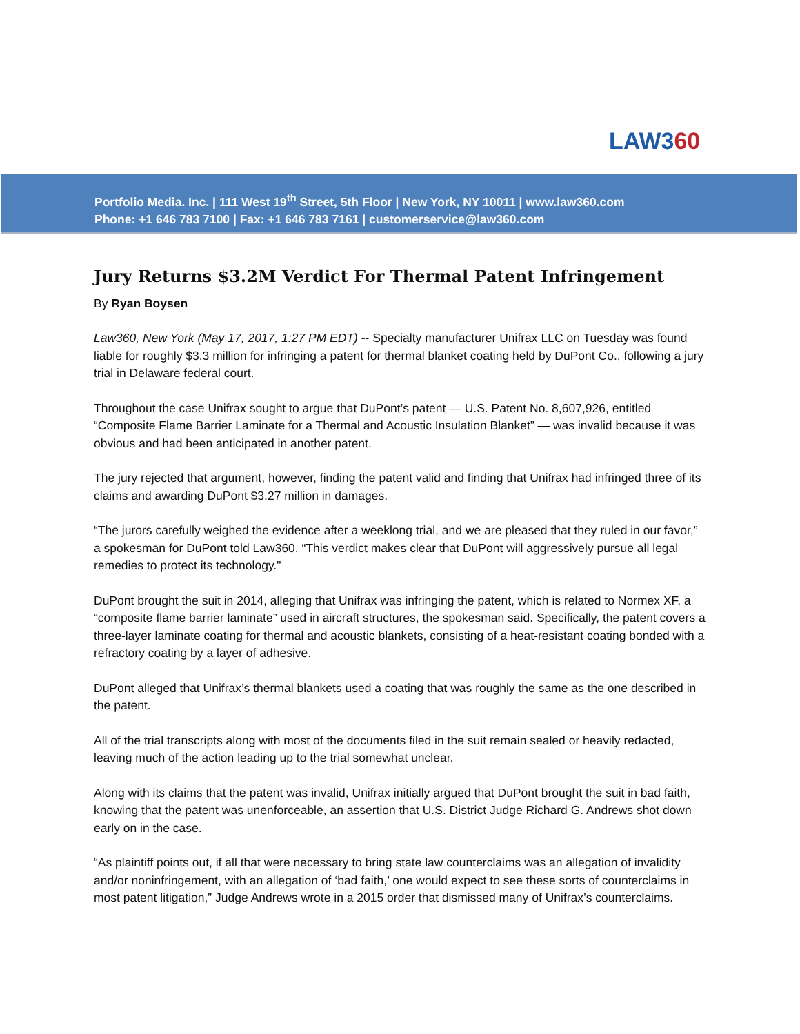LAW360
Portfolio Media. Inc. | 111 West 19<sup>th</sup> Street, 5th Floor | New York, NY 10011 | www.law360.com
Phone: +1 646 783 7100 | Fax: +1 646 783 7161 | customerservice@law360.com
Jury Returns $3.2M Verdict For Thermal Patent Infringement
By Ryan Boysen
Law360, New York (May 17, 2017, 1:27 PM EDT) -- Specialty manufacturer Unifrax LLC on Tuesday was found liable for roughly $3.3 million for infringing a patent for thermal blanket coating held by DuPont Co., following a jury trial in Delaware federal court.
Throughout the case Unifrax sought to argue that DuPont’s patent — U.S. Patent No. 8,607,926, entitled “Composite Flame Barrier Laminate for a Thermal and Acoustic Insulation Blanket” — was invalid because it was obvious and had been anticipated in another patent.
The jury rejected that argument, however, finding the patent valid and finding that Unifrax had infringed three of its claims and awarding DuPont $3.27 million in damages.
“The jurors carefully weighed the evidence after a weeklong trial, and we are pleased that they ruled in our favor,” a spokesman for DuPont told Law360. “This verdict makes clear that DuPont will aggressively pursue all legal remedies to protect its technology."
DuPont brought the suit in 2014, alleging that Unifrax was infringing the patent, which is related to Normex XF, a “composite flame barrier laminate” used in aircraft structures, the spokesman said. Specifically, the patent covers a three-layer laminate coating for thermal and acoustic blankets, consisting of a heat-resistant coating bonded with a refractory coating by a layer of adhesive.
DuPont alleged that Unifrax’s thermal blankets used a coating that was roughly the same as the one described in the patent.
All of the trial transcripts along with most of the documents filed in the suit remain sealed or heavily redacted, leaving much of the action leading up to the trial somewhat unclear.
Along with its claims that the patent was invalid, Unifrax initially argued that DuPont brought the suit in bad faith, knowing that the patent was unenforceable, an assertion that U.S. District Judge Richard G. Andrews shot down early on in the case.
“As plaintiff points out, if all that were necessary to bring state law counterclaims was an allegation of invalidity and/or noninfringement, with an allegation of ‘bad faith,’ one would expect to see these sorts of counterclaims in most patent litigation,” Judge Andrews wrote in a 2015 order that dismissed many of Unifrax’s counterclaims.